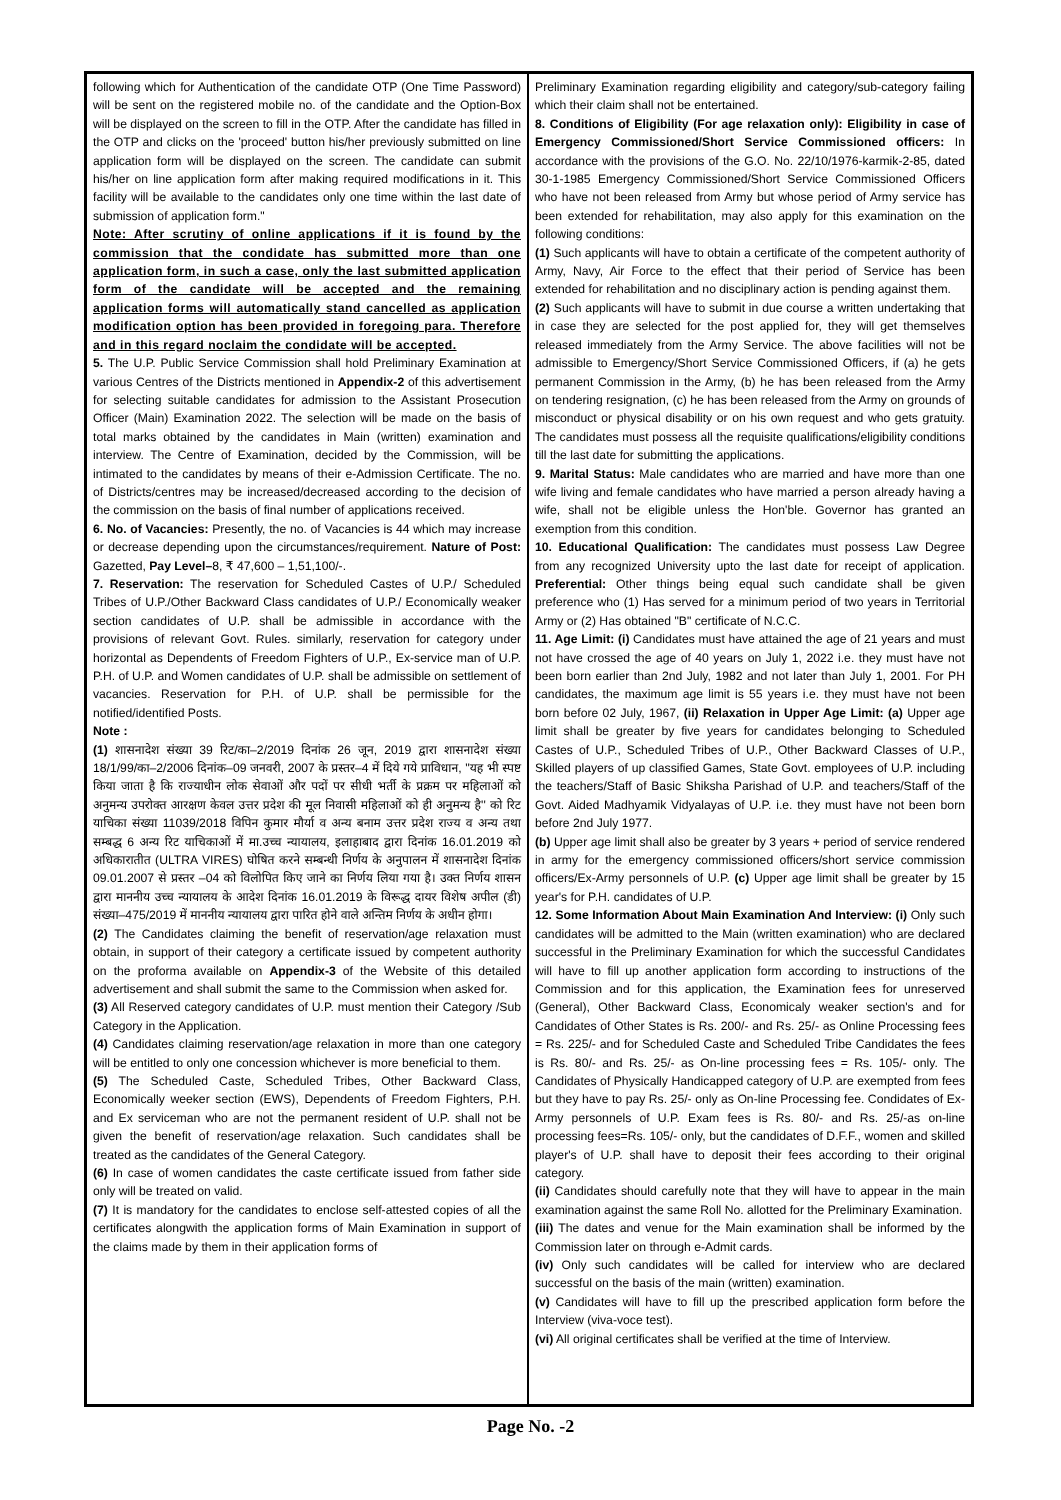following which for Authentication of the candidate OTP (One Time Password) will be sent on the registered mobile no. of the candidate and the Option-Box will be displayed on the screen to fill in the OTP. After the candidate has filled in the OTP and clicks on the 'proceed' button his/her previously submitted on line application form will be displayed on the screen. The candidate can submit his/her on line application form after making required modifications in it. This facility will be available to the candidates only one time within the last date of submission of application form."
Note: After scrutiny of online applications if it is found by the commission that the condidate has submitted more than one application form, in such a case, only the last submitted application form of the candidate will be accepted and the remaining application forms will automatically stand cancelled as application modification option has been provided in foregoing para. Therefore and in this regard noclaim the condidate will be accepted.
5. The U.P. Public Service Commission shall hold Preliminary Examination at various Centres of the Districts mentioned in Appendix-2 of this advertisement for selecting suitable candidates for admission to the Assistant Prosecution Officer (Main) Examination 2022. The selection will be made on the basis of total marks obtained by the candidates in Main (written) examination and interview. The Centre of Examination, decided by the Commission, will be intimated to the candidates by means of their e-Admission Certificate. The no. of Districts/centres may be increased/decreased according to the decision of the commission on the basis of final number of applications received.
6. No. of Vacancies: Presently, the no. of Vacancies is 44 which may increase or decrease depending upon the circumstances/requirement. Nature of Post: Gazetted, Pay Level–8, ₹ 47,600 – 1,51,100/-.
7. Reservation: The reservation for Scheduled Castes of U.P./ Scheduled Tribes of U.P./Other Backward Class candidates of U.P./ Economically weaker section candidates of U.P. shall be admissible in accordance with the provisions of relevant Govt. Rules. similarly, reservation for category under horizontal as Dependents of Freedom Fighters of U.P., Ex-service man of U.P. P.H. of U.P. and Women candidates of U.P. shall be admissible on settlement of vacancies. Reservation for P.H. of U.P. shall be permissible for the notified/identified Posts.
Note :
(1) शासनादेश संख्या 39 रिट/का–2/2019 दिनांक 26 जून, 2019 द्वारा शासनादेश संख्या 18/1/99/का–2/2006 दिनांक–09 जनवरी, 2007 के प्रस्तर–4 में दिये गये प्राविधान, ''यह भी स्पष्ट किया जाता है कि राज्याधीन लोक सेवाओं और पदों पर सीधी भर्ती के प्रक्रम पर महिलाओं को अनुमन्य उपरोक्त आरक्षण केवल उत्तर प्रदेश की मूल निवासी महिलाओं को ही अनुमन्य है'' को रिट याचिका संख्या 11039/2018 विपिन कुमार मौर्या व अन्य बनाम उत्तर प्रदेश राज्य व अन्य तथा सम्बद्ध 6 अन्य रिट याचिकाओं में मा.उच्च न्यायालय, इलाहाबाद द्वारा दिनांक 16.01.2019 को अधिकारातीत (ULTRA VIRES) घोषित करने सम्बन्धी निर्णय के अनुपालन में शासनादेश दिनांक 09.01.2007 से प्रस्तर –04 को विलोपित किए जाने का निर्णय लिया गया है। उक्त निर्णय शासन द्वारा माननीय उच्च न्यायालय के आदेश दिनांक 16.01.2019 के विरूद्ध दायर विशेष अपील (डी) संख्या–475/2019 में माननीय न्यायालय द्वारा पारित होने वाले अन्तिम निर्णय के अधीन होगा।
(2) The Candidates claiming the benefit of reservation/age relaxation must obtain, in support of their category a certificate issued by competent authority on the proforma available on Appendix-3 of the Website of this detailed advertisement and shall submit the same to the Commission when asked for.
(3) All Reserved category candidates of U.P. must mention their Category /Sub Category in the Application.
(4) Candidates claiming reservation/age relaxation in more than one category will be entitled to only one concession whichever is more beneficial to them.
(5) The Scheduled Caste, Scheduled Tribes, Other Backward Class, Economically weeker section (EWS), Dependents of Freedom Fighters, P.H. and Ex serviceman who are not the permanent resident of U.P. shall not be given the benefit of reservation/age relaxation. Such candidates shall be treated as the candidates of the General Category.
(6) In case of women candidates the caste certificate issued from father side only will be treated on valid.
(7) It is mandatory for the candidates to enclose self-attested copies of all the certificates alongwith the application forms of Main Examination in support of the claims made by them in their application forms of
Preliminary Examination regarding eligibility and category/sub-category failing which their claim shall not be entertained.
8. Conditions of Eligibility (For age relaxation only): Eligibility in case of Emergency Commissioned/Short Service Commissioned officers: In accordance with the provisions of the G.O. No. 22/10/1976-karmik-2-85, dated 30-1-1985 Emergency Commissioned/Short Service Commissioned Officers who have not been released from Army but whose period of Army service has been extended for rehabilitation, may also apply for this examination on the following conditions:
(1) Such applicants will have to obtain a certificate of the competent authority of Army, Navy, Air Force to the effect that their period of Service has been extended for rehabilitation and no disciplinary action is pending against them.
(2) Such applicants will have to submit in due course a written undertaking that in case they are selected for the post applied for, they will get themselves released immediately from the Army Service. The above facilities will not be admissible to Emergency/Short Service Commissioned Officers, if (a) he gets permanent Commission in the Army, (b) he has been released from the Army on tendering resignation, (c) he has been released from the Army on grounds of misconduct or physical disability or on his own request and who gets gratuity. The candidates must possess all the requisite qualifications/eligibility conditions till the last date for submitting the applications.
9. Marital Status: Male candidates who are married and have more than one wife living and female candidates who have married a person already having a wife, shall not be eligible unless the Hon'ble. Governor has granted an exemption from this condition.
10. Educational Qualification: The candidates must possess Law Degree from any recognized University upto the last date for receipt of application. Preferential: Other things being equal such candidate shall be given preference who (1) Has served for a minimum period of two years in Territorial Army or (2) Has obtained "B" certificate of N.C.C.
11. Age Limit: (i) Candidates must have attained the age of 21 years and must not have crossed the age of 40 years on July 1, 2022 i.e. they must have not been born earlier than 2nd July, 1982 and not later than July 1, 2001. For PH candidates, the maximum age limit is 55 years i.e. they must have not been born before 02 July, 1967, (ii) Relaxation in Upper Age Limit: (a) Upper age limit shall be greater by five years for candidates belonging to Scheduled Castes of U.P., Scheduled Tribes of U.P., Other Backward Classes of U.P., Skilled players of up classified Games, State Govt. employees of U.P. including the teachers/Staff of Basic Shiksha Parishad of U.P. and teachers/Staff of the Govt. Aided Madhyamik Vidyalayas of U.P. i.e. they must have not been born before 2nd July 1977.
(b) Upper age limit shall also be greater by 3 years + period of service rendered in army for the emergency commissioned officers/short service commission officers/Ex-Army personnels of U.P. (c) Upper age limit shall be greater by 15 year's for P.H. candidates of U.P.
12. Some Information About Main Examination And Interview: (i) Only such candidates will be admitted to the Main (written examination) who are declared successful in the Preliminary Examination for which the successful Candidates will have to fill up another application form according to instructions of the Commission and for this application, the Examination fees for unreserved (General), Other Backward Class, Economicaly weaker section's and for Candidates of Other States is Rs. 200/- and Rs. 25/- as Online Processing fees = Rs. 225/- and for Scheduled Caste and Scheduled Tribe Candidates the fees is Rs. 80/- and Rs. 25/- as On-line processing fees = Rs. 105/- only. The Candidates of Physically Handicapped category of U.P. are exempted from fees but they have to pay Rs. 25/- only as On-line Processing fee. Condidates of Ex-Army personnels of U.P. Exam fees is Rs. 80/- and Rs. 25/-as on-line processing fees=Rs. 105/- only, but the candidates of D.F.F., women and skilled player's of U.P. shall have to deposit their fees according to their original category.
(ii) Candidates should carefully note that they will have to appear in the main examination against the same Roll No. allotted for the Preliminary Examination.
(iii) The dates and venue for the Main examination shall be informed by the Commission later on through e-Admit cards.
(iv) Only such candidates will be called for interview who are declared successful on the basis of the main (written) examination.
(v) Candidates will have to fill up the prescribed application form before the Interview (viva-voce test).
(vi) All original certificates shall be verified at the time of Interview.
Page No. -2